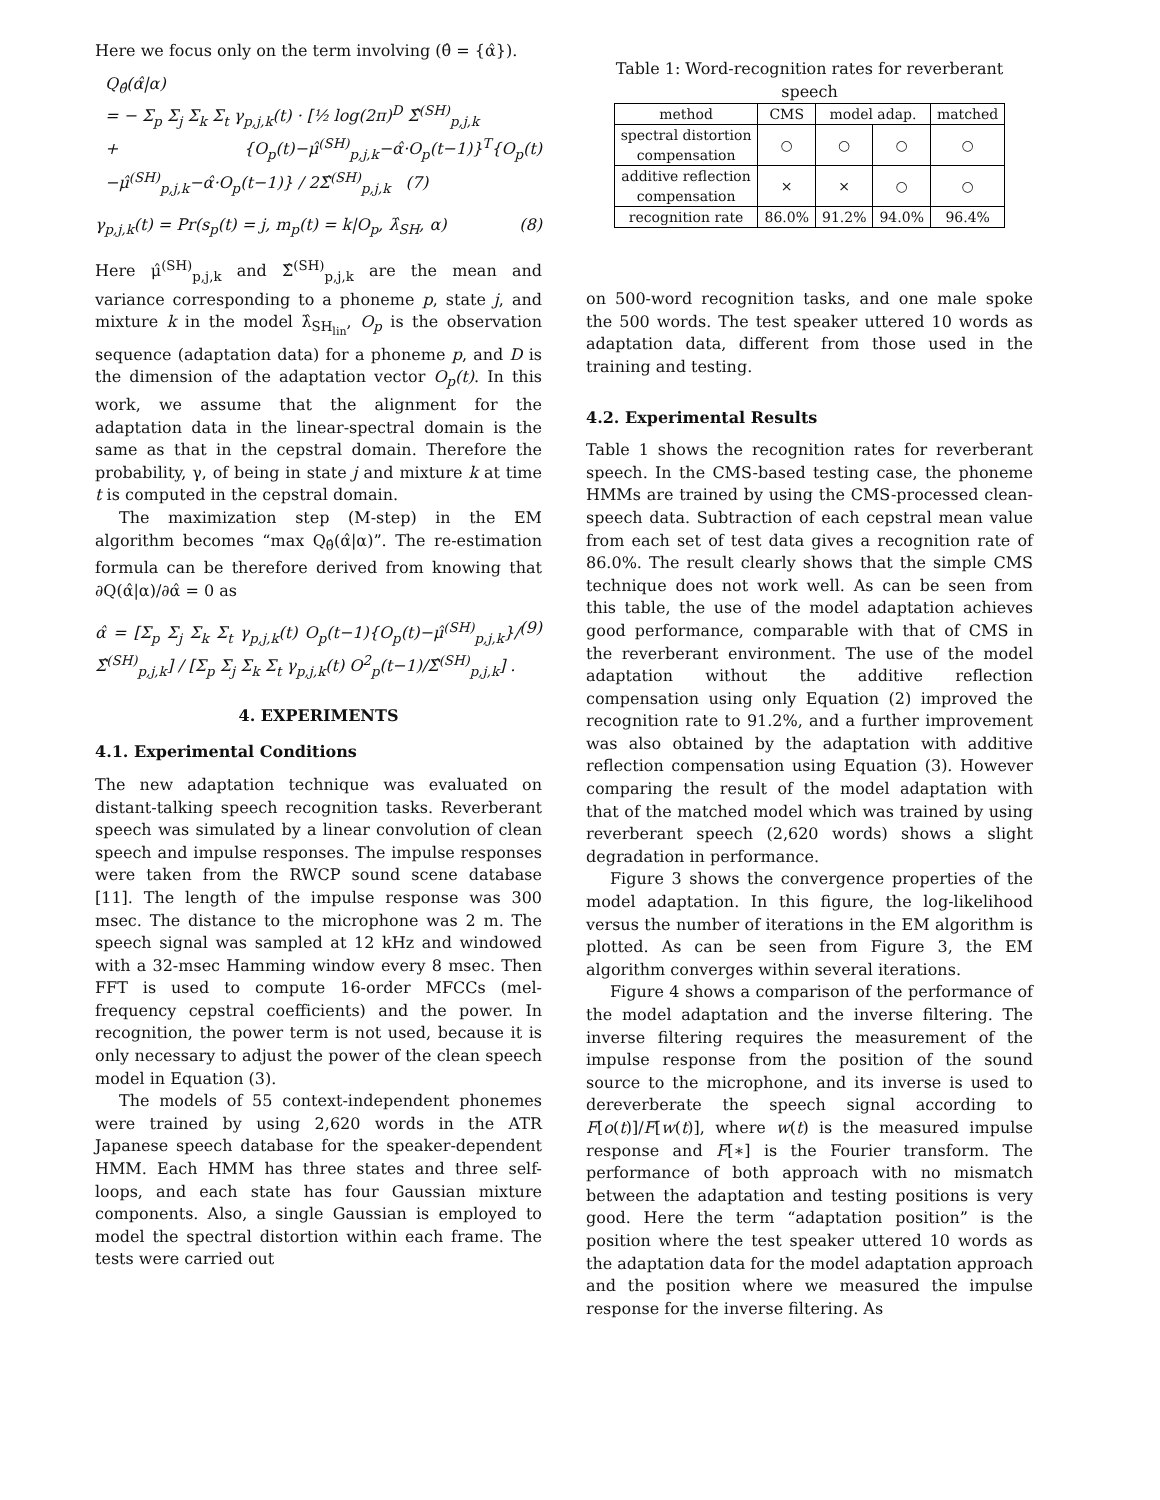Here we focus only on the term involving (θ̂ = {α̂}).
Q<sub>θ̂</sub>(α̂|α)
= − Σ<sub>p</sub> Σ<sub>j</sub> Σ<sub>k</sub> Σ<sub>t</sub> γ<sub>p,j,k</sub>(t) · [½ log(2π)<sup>D</sup> Σ̂<sup>(SH)</sup><sub>p,j,k</sub>
+ {O<sub>p</sub>(t)−μ̂<sup>(SH)</sup><sub>p,j,k</sub>−α̂·O<sub>p</sub>(t−1)}<sup>T</sup>{O<sub>p</sub>(t)−μ̂<sup>(SH)</sup><sub>p,j,k</sub>−α̂·O<sub>p</sub>(t−1)} / 2Σ̂<sup>(SH)</sup><sub>p,j,k</sub> (7)
γ<sub>p,j,k</sub>(t) = Pr(s<sub>p</sub>(t) = j, m<sub>p</sub>(t) = k|O<sub>p</sub>, λ̂<sub>SH</sub>, α) (8)
Here μ̂<sup>(SH)</sup><sub>p,j,k</sub> and Σ̂<sup>(SH)</sup><sub>p,j,k</sub> are the mean and variance corresponding to a phoneme p, state j, and mixture k in the model λ̂<sub>SH<sub>lin</sub></sub>, O<sub>p</sub> is the observation sequence (adaptation data) for a phoneme p, and D is the dimension of the adaptation vector O<sub>p</sub>(t). In this work, we assume that the alignment for the adaptation data in the linear-spectral domain is the same as that in the cepstral domain. Therefore the probability, γ, of being in state j and mixture k at time t is computed in the cepstral domain.
The maximization step (M-step) in the EM algorithm becomes “max Q<sub>θ̂</sub>(α̂|α)”. The re-estimation formula can be therefore derived from knowing that ∂Q(α̂|α)/∂α̂ = 0 as
α̂ = [Σ<sub>p</sub> Σ<sub>j</sub> Σ<sub>k</sub> Σ<sub>t</sub> γ<sub>p,j,k</sub>(t) O<sub>p</sub>(t−1){O<sub>p</sub>(t)−μ̂<sup>(SH)</sup><sub>p,j,k</sub>}/Σ̂<sup>(SH)</sup><sub>p,j,k</sub>] / [Σ<sub>p</sub> Σ<sub>j</sub> Σ<sub>k</sub> Σ<sub>t</sub> γ<sub>p,j,k</sub>(t) O<sup>2</sup><sub>p</sub>(t−1)/Σ̂<sup>(SH)</sup><sub>p,j,k</sub>] . (9)
4. EXPERIMENTS
4.1. Experimental Conditions
The new adaptation technique was evaluated on distant-talking speech recognition tasks. Reverberant speech was simulated by a linear convolution of clean speech and impulse responses. The impulse responses were taken from the RWCP sound scene database [11]. The length of the impulse response was 300 msec. The distance to the microphone was 2 m. The speech signal was sampled at 12 kHz and windowed with a 32-msec Hamming window every 8 msec. Then FFT is used to compute 16-order MFCCs (mel-frequency cepstral coefficients) and the power. In recognition, the power term is not used, because it is only necessary to adjust the power of the clean speech model in Equation (3).
The models of 55 context-independent phonemes were trained by using 2,620 words in the ATR Japanese speech database for the speaker-dependent HMM. Each HMM has three states and three self-loops, and each state has four Gaussian mixture components. Also, a single Gaussian is employed to model the spectral distortion within each frame. The tests were carried out
Table 1: Word-recognition rates for reverberant speech
| method | CMS | model adap. | | matched |
| --- | --- | --- | --- | --- |
| spectral distortion compensation | ○ | ○ | ○ | ○ |
| additive reflection compensation | × | × | ○ | ○ |
| recognition rate | 86.0% | 91.2% | 94.0% | 96.4% |
on 500-word recognition tasks, and one male spoke the 500 words. The test speaker uttered 10 words as adaptation data, different from those used in the training and testing.
4.2. Experimental Results
Table 1 shows the recognition rates for reverberant speech. In the CMS-based testing case, the phoneme HMMs are trained by using the CMS-processed clean-speech data. Subtraction of each cepstral mean value from each set of test data gives a recognition rate of 86.0%. The result clearly shows that the simple CMS technique does not work well. As can be seen from this table, the use of the model adaptation achieves good performance, comparable with that of CMS in the reverberant environment. The use of the model adaptation without the additive reflection compensation using only Equation (2) improved the recognition rate to 91.2%, and a further improvement was also obtained by the adaptation with additive reflection compensation using Equation (3). However comparing the result of the model adaptation with that of the matched model which was trained by using reverberant speech (2,620 words) shows a slight degradation in performance.
Figure 3 shows the convergence properties of the model adaptation. In this figure, the log-likelihood versus the number of iterations in the EM algorithm is plotted. As can be seen from Figure 3, the EM algorithm converges within several iterations.
Figure 4 shows a comparison of the performance of the model adaptation and the inverse filtering. The inverse filtering requires the measurement of the impulse response from the position of the sound source to the microphone, and its inverse is used to dereverberate the speech signal according to F[o(t)]/F[w(t)], where w(t) is the measured impulse response and F[∗] is the Fourier transform. The performance of both approach with no mismatch between the adaptation and testing positions is very good. Here the term “adaptation position” is the position where the test speaker uttered 10 words as the adaptation data for the model adaptation approach and the position where we measured the impulse response for the inverse filtering. As